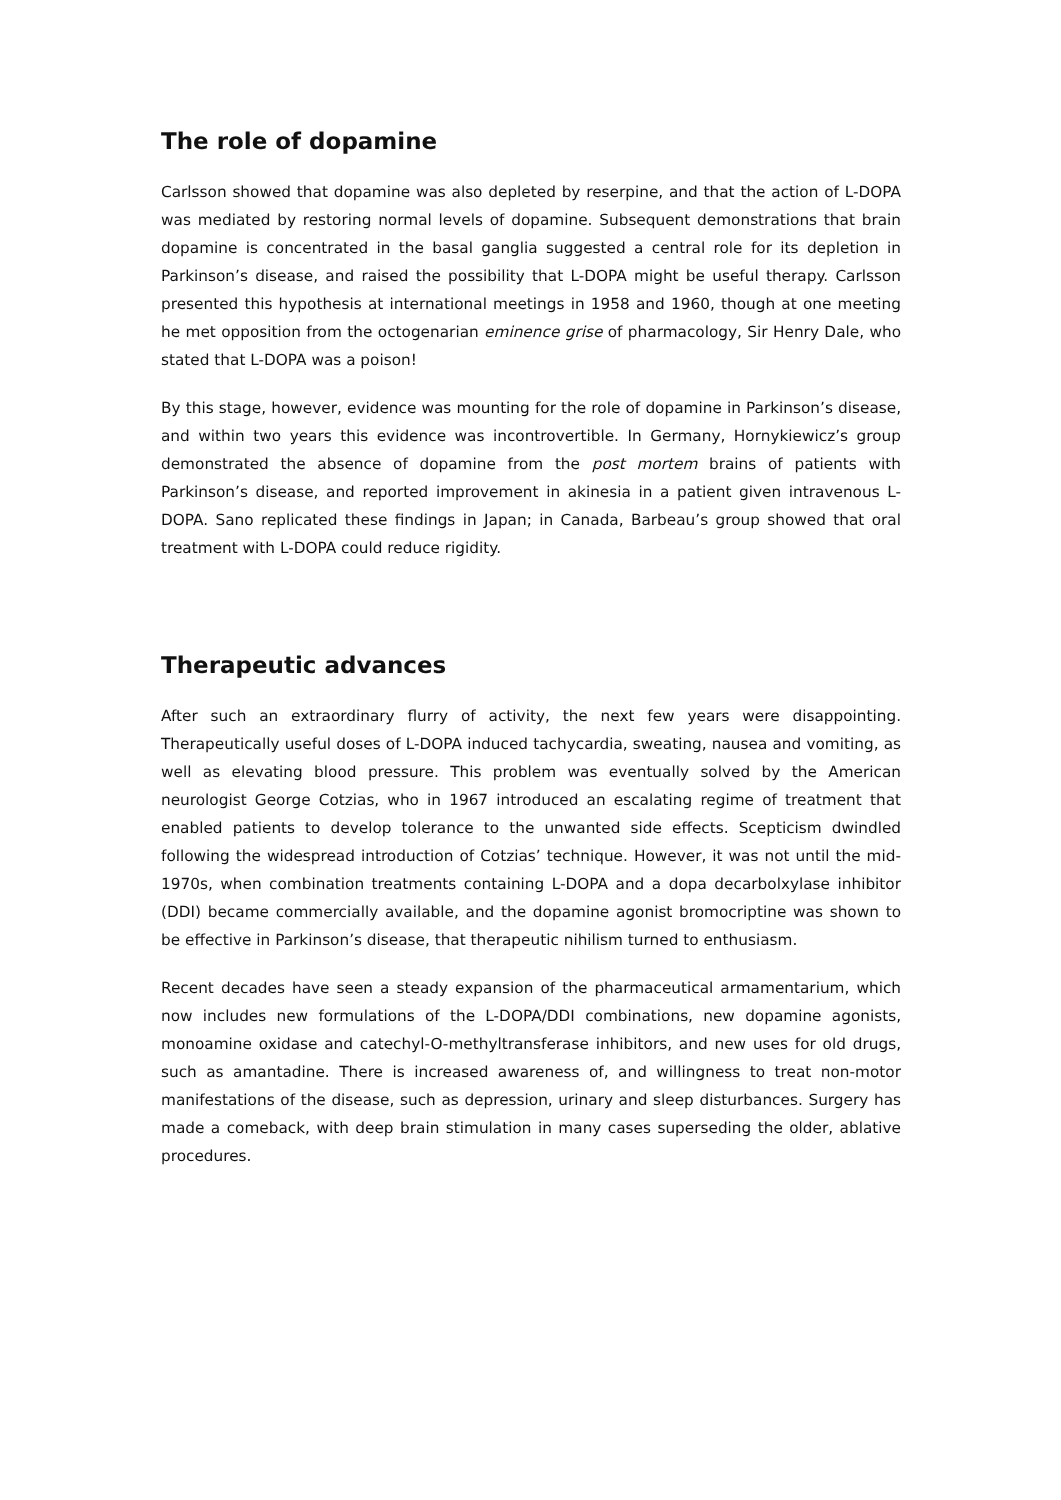The role of dopamine
Carlsson showed that dopamine was also depleted by reserpine, and that the action of L-DOPA was mediated by restoring normal levels of dopamine. Subsequent demonstrations that brain dopamine is concentrated in the basal ganglia suggested a central role for its depletion in Parkinson’s disease, and raised the possibility that L-DOPA might be useful therapy. Carlsson presented this hypothesis at international meetings in 1958 and 1960, though at one meeting he met opposition from the octogenarian eminence grise of pharmacology, Sir Henry Dale, who stated that L-DOPA was a poison!
By this stage, however, evidence was mounting for the role of dopamine in Parkinson’s disease, and within two years this evidence was incontrovertible. In Germany, Hornykiewicz’s group demonstrated the absence of dopamine from the post mortem brains of patients with Parkinson’s disease, and reported improvement in akinesia in a patient given intravenous L-DOPA. Sano replicated these findings in Japan; in Canada, Barbeau’s group showed that oral treatment with L-DOPA could reduce rigidity.
Therapeutic advances
After such an extraordinary flurry of activity, the next few years were disappointing. Therapeutically useful doses of L-DOPA induced tachycardia, sweating, nausea and vomiting, as well as elevating blood pressure. This problem was eventually solved by the American neurologist George Cotzias, who in 1967 introduced an escalating regime of treatment that enabled patients to develop tolerance to the unwanted side effects. Scepticism dwindled following the widespread introduction of Cotzias’ technique. However, it was not until the mid-1970s, when combination treatments containing L-DOPA and a dopa decarbolxylase inhibitor (DDI) became commercially available, and the dopamine agonist bromocriptine was shown to be effective in Parkinson’s disease, that therapeutic nihilism turned to enthusiasm.
Recent decades have seen a steady expansion of the pharmaceutical armamentarium, which now includes new formulations of the L-DOPA/DDI combinations, new dopamine agonists, monoamine oxidase and catechyl-O-methyltransferase inhibitors, and new uses for old drugs, such as amantadine. There is increased awareness of, and willingness to treat non-motor manifestations of the disease, such as depression, urinary and sleep disturbances. Surgery has made a comeback, with deep brain stimulation in many cases superseding the older, ablative procedures.